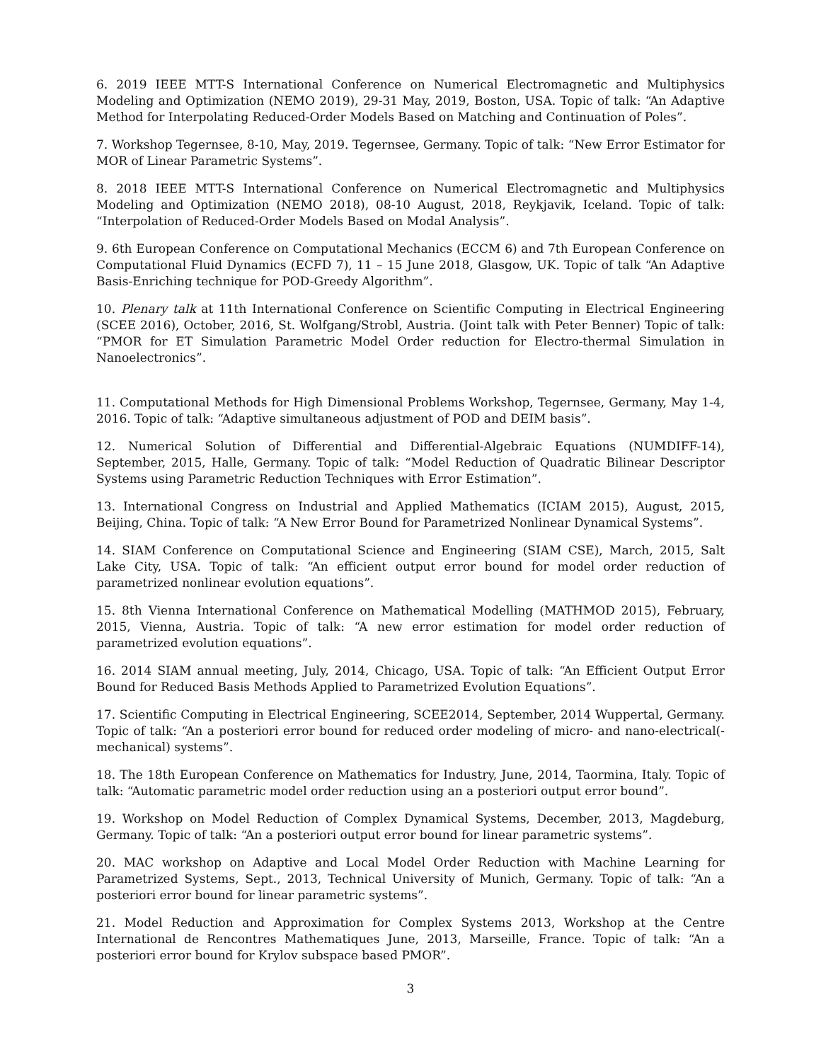6. 2019 IEEE MTT-S International Conference on Numerical Electromagnetic and Multiphysics Modeling and Optimization (NEMO 2019), 29-31 May, 2019, Boston, USA. Topic of talk: “An Adaptive Method for Interpolating Reduced-Order Models Based on Matching and Continuation of Poles”.
7. Workshop Tegernsee, 8-10, May, 2019. Tegernsee, Germany. Topic of talk: “New Error Estimator for MOR of Linear Parametric Systems”.
8. 2018 IEEE MTT-S International Conference on Numerical Electromagnetic and Multiphysics Modeling and Optimization (NEMO 2018), 08-10 August, 2018, Reykjavik, Iceland. Topic of talk: “Interpolation of Reduced-Order Models Based on Modal Analysis”.
9. 6th European Conference on Computational Mechanics (ECCM 6) and 7th European Conference on Computational Fluid Dynamics (ECFD 7), 11 – 15 June 2018, Glasgow, UK. Topic of talk “An Adaptive Basis-Enriching technique for POD-Greedy Algorithm”.
10. Plenary talk at 11th International Conference on Scientific Computing in Electrical Engineering (SCEE 2016), October, 2016, St. Wolfgang/Strobl, Austria. (Joint talk with Peter Benner) Topic of talk: “PMOR for ET Simulation Parametric Model Order reduction for Electro-thermal Simulation in Nanoelectronics”.
11. Computational Methods for High Dimensional Problems Workshop, Tegernsee, Germany, May 1-4, 2016. Topic of talk: “Adaptive simultaneous adjustment of POD and DEIM basis”.
12. Numerical Solution of Differential and Differential-Algebraic Equations (NUMDIFF-14), September, 2015, Halle, Germany. Topic of talk: “Model Reduction of Quadratic Bilinear Descriptor Systems using Parametric Reduction Techniques with Error Estimation”.
13. International Congress on Industrial and Applied Mathematics (ICIAM 2015), August, 2015, Beijing, China. Topic of talk: “A New Error Bound for Parametrized Nonlinear Dynamical Systems”.
14. SIAM Conference on Computational Science and Engineering (SIAM CSE), March, 2015, Salt Lake City, USA. Topic of talk: “An efficient output error bound for model order reduction of parametrized nonlinear evolution equations”.
15. 8th Vienna International Conference on Mathematical Modelling (MATHMOD 2015), February, 2015, Vienna, Austria. Topic of talk: “A new error estimation for model order reduction of parametrized evolution equations”.
16. 2014 SIAM annual meeting, July, 2014, Chicago, USA. Topic of talk: “An Efficient Output Error Bound for Reduced Basis Methods Applied to Parametrized Evolution Equations”.
17. Scientific Computing in Electrical Engineering, SCEE2014, September, 2014 Wuppertal, Germany. Topic of talk: “An a posteriori error bound for reduced order modeling of micro- and nano-electrical(-mechanical) systems”.
18. The 18th European Conference on Mathematics for Industry, June, 2014, Taormina, Italy. Topic of talk: “Automatic parametric model order reduction using an a posteriori output error bound”.
19. Workshop on Model Reduction of Complex Dynamical Systems, December, 2013, Magdeburg, Germany. Topic of talk: “An a posteriori output error bound for linear parametric systems”.
20. MAC workshop on Adaptive and Local Model Order Reduction with Machine Learning for Parametrized Systems, Sept., 2013, Technical University of Munich, Germany. Topic of talk: “An a posteriori error bound for linear parametric systems”.
21. Model Reduction and Approximation for Complex Systems 2013, Workshop at the Centre International de Rencontres Mathematiques June, 2013, Marseille, France. Topic of talk: “An a posteriori error bound for Krylov subspace based PMOR”.
3